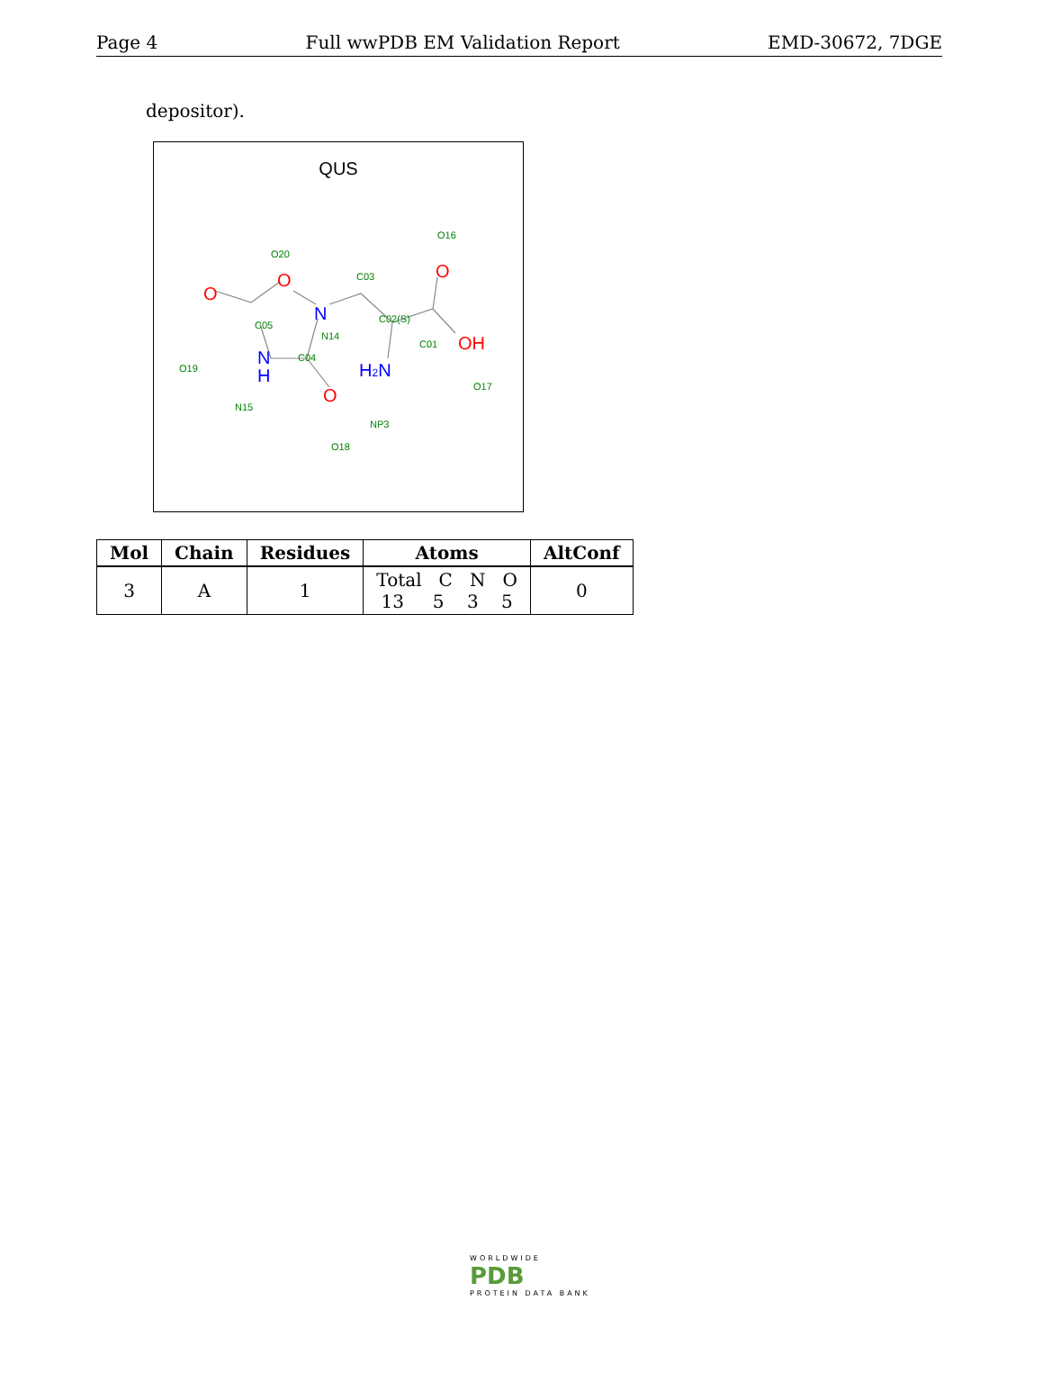Page 4 Full wwPDB EM Validation Report EMD-30672, 7DGE
depositor).
QUS
O
O
N
O
OH
H2N
N
H
O
O19
O20
C03
O16
C05
N14
C04
C02(S)
C01
O17
N15
NP3
O18
| Mol | Chain | Residues | Atoms | AltConf |
| --- | --- | --- | --- | --- |
| 3 | A | 1 | Total C N O 13 5 3 5 | 0 |
WORLDWIDE
PDB
PROTEIN DATA BANK